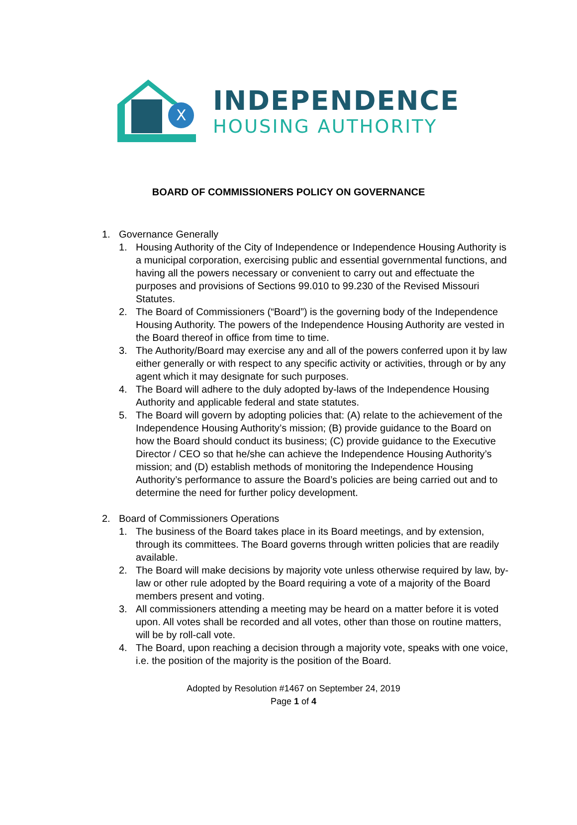X
INDEPENDENCE
HOUSING AUTHORITY
BOARD OF COMMISSIONERS POLICY ON GOVERNANCE
1. Governance Generally
1. Housing Authority of the City of Independence or Independence Housing Authority is a municipal corporation, exercising public and essential governmental functions, and having all the powers necessary or convenient to carry out and effectuate the purposes and provisions of Sections 99.010 to 99.230 of the Revised Missouri Statutes.
2. The Board of Commissioners (“Board”) is the governing body of the Independence Housing Authority. The powers of the Independence Housing Authority are vested in the Board thereof in office from time to time.
3. The Authority/Board may exercise any and all of the powers conferred upon it by law either generally or with respect to any specific activity or activities, through or by any agent which it may designate for such purposes.
4. The Board will adhere to the duly adopted by-laws of the Independence Housing Authority and applicable federal and state statutes.
5. The Board will govern by adopting policies that: (A) relate to the achievement of the Independence Housing Authority’s mission; (B) provide guidance to the Board on how the Board should conduct its business; (C) provide guidance to the Executive Director / CEO so that he/she can achieve the Independence Housing Authority’s mission; and (D) establish methods of monitoring the Independence Housing Authority’s performance to assure the Board’s policies are being carried out and to determine the need for further policy development.
2. Board of Commissioners Operations
1. The business of the Board takes place in its Board meetings, and by extension, through its committees. The Board governs through written policies that are readily available.
2. The Board will make decisions by majority vote unless otherwise required by law, by-law or other rule adopted by the Board requiring a vote of a majority of the Board members present and voting.
3. All commissioners attending a meeting may be heard on a matter before it is voted upon. All votes shall be recorded and all votes, other than those on routine matters, will be by roll-call vote.
4. The Board, upon reaching a decision through a majority vote, speaks with one voice, i.e. the position of the majority is the position of the Board.
Adopted by Resolution #1467 on September 24, 2019
Page 1 of 4